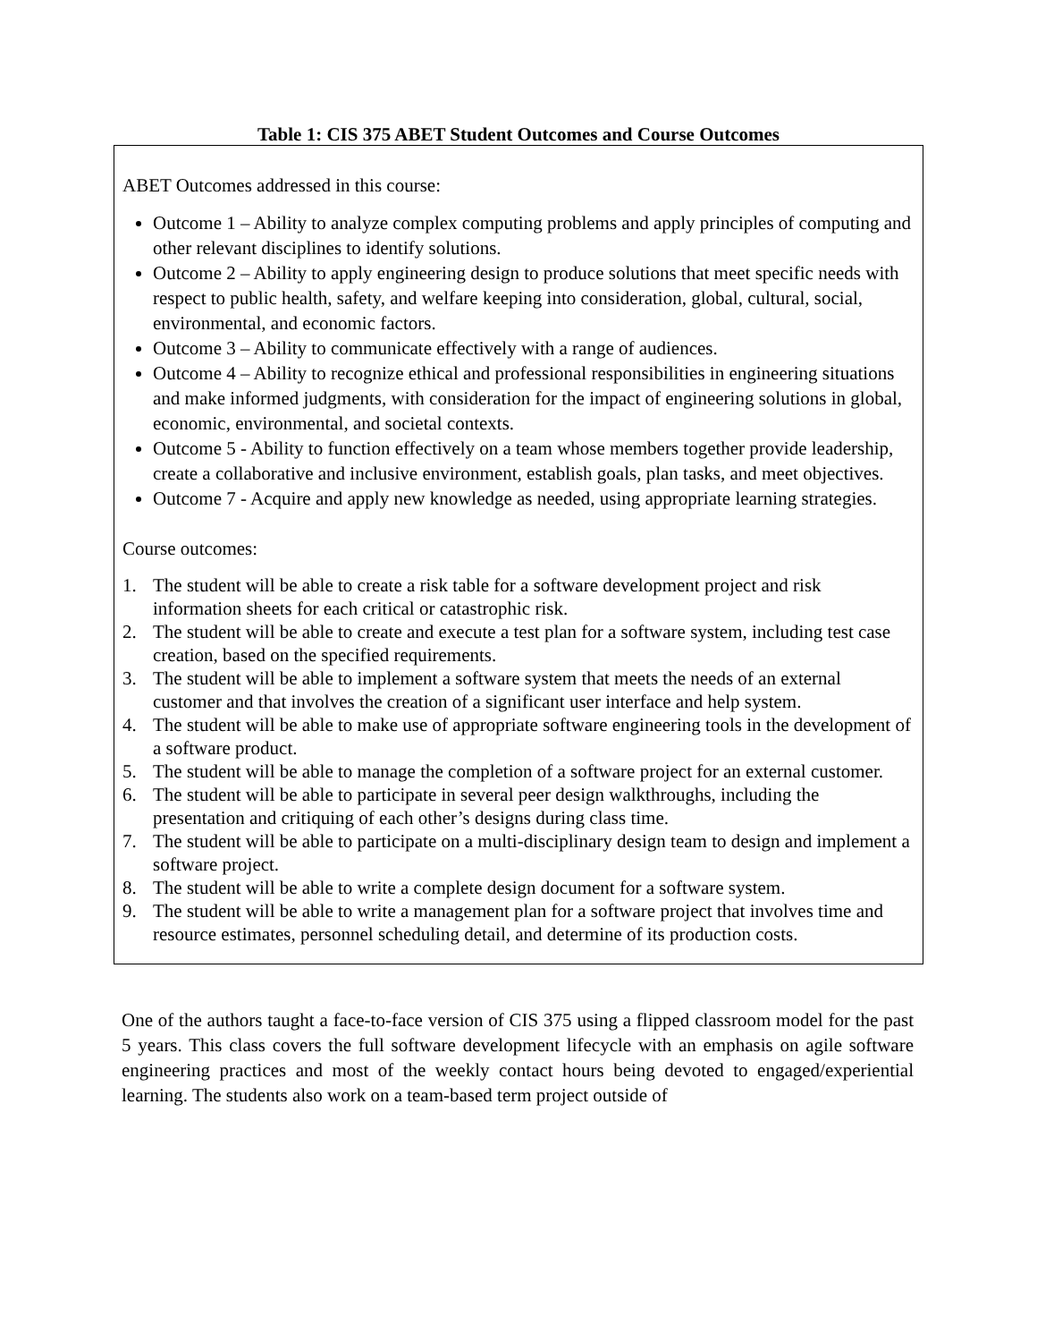Table 1: CIS 375 ABET Student Outcomes and Course Outcomes
| ABET Outcomes addressed in this course: Outcome 1 – Ability to analyze complex computing problems and apply principles of computing and other relevant disciplines to identify solutions. Outcome 2 – Ability to apply engineering design to produce solutions that meet specific needs with respect to public health, safety, and welfare keeping into consideration, global, cultural, social, environmental, and economic factors. Outcome 3 – Ability to communicate effectively with a range of audiences. Outcome 4 – Ability to recognize ethical and professional responsibilities in engineering situations and make informed judgments, with consideration for the impact of engineering solutions in global, economic, environmental, and societal contexts. Outcome 5 - Ability to function effectively on a team whose members together provide leadership, create a collaborative and inclusive environment, establish goals, plan tasks, and meet objectives. Outcome 7 - Acquire and apply new knowledge as needed, using appropriate learning strategies. Course outcomes: 1. The student will be able to create a risk table for a software development project and risk information sheets for each critical or catastrophic risk. 2. The student will be able to create and execute a test plan for a software system, including test case creation, based on the specified requirements. 3. The student will be able to implement a software system that meets the needs of an external customer and that involves the creation of a significant user interface and help system. 4. The student will be able to make use of appropriate software engineering tools in the development of a software product. 5. The student will be able to manage the completion of a software project for an external customer. 6. The student will be able to participate in several peer design walkthroughs, including the presentation and critiquing of each other’s designs during class time. 7. The student will be able to participate on a multi-disciplinary design team to design and implement a software project. 8. The student will be able to write a complete design document for a software system. 9. The student will be able to write a management plan for a software project that involves time and resource estimates, personnel scheduling detail, and determine of its production costs. |
One of the authors taught a face-to-face version of CIS 375 using a flipped classroom model for the past 5 years. This class covers the full software development lifecycle with an emphasis on agile software engineering practices and most of the weekly contact hours being devoted to engaged/experiential learning. The students also work on a team-based term project outside of